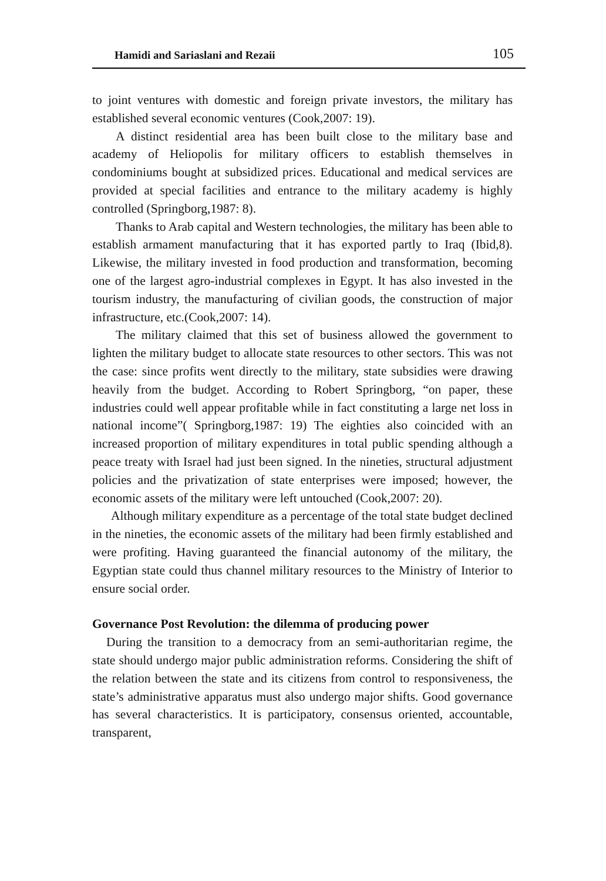Hamidi and Sariaslani and Rezaii 105
to joint ventures with domestic and foreign private investors, the military has established several economic ventures (Cook,2007: 19).
A distinct residential area has been built close to the military base and academy of Heliopolis for military officers to establish themselves in condominiums bought at subsidized prices. Educational and medical services are provided at special facilities and entrance to the military academy is highly controlled (Springborg,1987: 8).
Thanks to Arab capital and Western technologies, the military has been able to establish armament manufacturing that it has exported partly to Iraq (Ibid,8). Likewise, the military invested in food production and transformation, becoming one of the largest agro-industrial complexes in Egypt. It has also invested in the tourism industry, the manufacturing of civilian goods, the construction of major infrastructure, etc.(Cook,2007: 14).
The military claimed that this set of business allowed the government to lighten the military budget to allocate state resources to other sectors. This was not the case: since profits went directly to the military, state subsidies were drawing heavily from the budget. According to Robert Springborg, “on paper, these industries could well appear profitable while in fact constituting a large net loss in national income”( Springborg,1987: 19) The eighties also coincided with an increased proportion of military expenditures in total public spending although a peace treaty with Israel had just been signed. In the nineties, structural adjustment policies and the privatization of state enterprises were imposed; however, the economic assets of the military were left untouched (Cook,2007: 20).
Although military expenditure as a percentage of the total state budget declined in the nineties, the economic assets of the military had been firmly established and were profiting. Having guaranteed the financial autonomy of the military, the Egyptian state could thus channel military resources to the Ministry of Interior to ensure social order.
Governance Post Revolution: the dilemma of producing power
During the transition to a democracy from an semi-authoritarian regime, the state should undergo major public administration reforms. Considering the shift of the relation between the state and its citizens from control to responsiveness, the state’s administrative apparatus must also undergo major shifts. Good governance has several characteristics. It is participatory, consensus oriented, accountable, transparent,